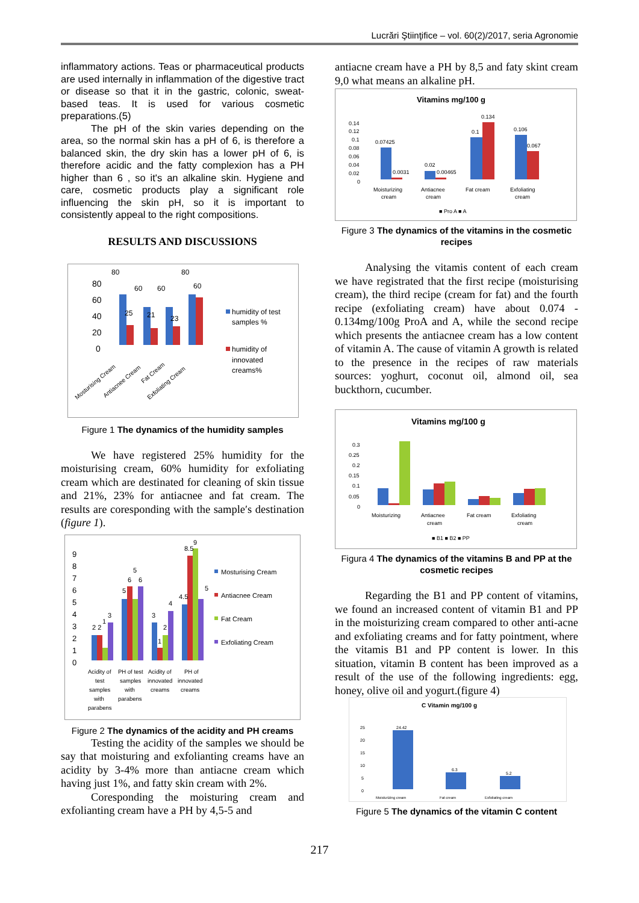Lucrări Ştiinţifice – vol. 60(2)/2017, seria Agronomie
inflammatory actions. Teas or pharmaceutical products are used internally in inflammation of the digestive tract or disease so that it in the gastric, colonic, sweat-based teas. It is used for various cosmetic preparations.(5)
The pH of the skin varies depending on the area, so the normal skin has a pH of 6, is therefore a balanced skin, the dry skin has a lower pH of 6, is therefore acidic and the fatty complexion has a PH higher than 6 , so it's an alkaline skin. Hygiene and care, cosmetic products play a significant role influencing the skin pH, so it is important to consistently appeal to the right compositions.
RESULTS AND DISCUSSIONS
80
60
40
20
0
80
60
60
80
60
25
21
23
humidity of test
samples %
humidity of
innovated
creams%
Mosturising Cream
Antiacnee Cream
Fat Cream
Exfoliating Cream
Figure 1 The dynamics of the humidity samples
We have registered 25% humidity for the moisturising cream, 60% humidity for exfoliating cream which are destinated for cleaning of skin tissue and 21%, 23% for antiacnee and fat cream. The results are coresponding with the sample′s destination (figure 1).
9
8
7
6
5
4
3
2
1
0
2 2
1
3
5
6
5
6
3
1
2
4
4.5
8.5
9
5
Mosturising Cream
Antiacnee Cream
Fat Cream
Exfoliating Cream
Acidity of
test
samples
with
parabens
PH of test
samples
with
parabens
Acidity of
innovated
creams
PH of
innovated
creams
Figure 2 The dynamics of the acidity and PH creams
Testing the acidity of the samples we should be say that moisturing and exfolianting creams have an acidity by 3-4% more than antiacne cream which having just 1%, and fatty skin cream with 2%.
Coresponding the moisturing cream and exfolianting cream have a PH by 4,5-5 and
antiacne cream have a PH by 8,5 and faty skint cream 9,0 what means an alkaline pH.
Vitamins mg/100 g
0.14
0.12
0.1
0.08
0.06
0.04
0.02
0
0.07425
0.0031
0.02
0.00465
0.1
0.134
0.106
0.067
Moisturizing
cream
Antiacnee
cream
Fat cream
Exfoliating
cream
■ Pro A ■ A
Figure 3 The dynamics of the vitamins in the cosmetic recipes
Analysing the vitamis content of each cream we have registrated that the first recipe (moisturising cream), the third recipe (cream for fat) and the fourth recipe (exfoliating cream) have about 0.074 - 0.134mg/100g ProA and A, while the second recipe which presents the antiacnee cream has a low content of vitamin A. The cause of vitamin A growth is related to the presence in the recipes of raw materials sources: yoghurt, coconut oil, almond oil, sea buckthorn, cucumber.
Vitamins mg/100 g
0.3
0.25
0.2
0.15
0.1
0.05
0
Moisturizing
Antiacnee
cream
Fat cream
Exfoliating
cream
■ B1 ■ B2 ■ PP
Figura 4 The dynamics of the vitamins B and PP at the cosmetic recipes
Regarding the B1 and PP content of vitamins, we found an increased content of vitamin B1 and PP in the moisturizing cream compared to other anti-acne and exfoliating creams and for fatty pointment, where the vitamis B1 and PP content is lower. In this situation, vitamin B content has been improved as a result of the use of the following ingredients: egg, honey, olive oil and yogurt.(figure 4)
C Vitamin mg/100 g
25
20
15
10
5
0
24.42
6.3
5.2
Moisturizing cream
Fat cream
Exfoliating cream
Figure 5 The dynamics of the vitamin C content
217